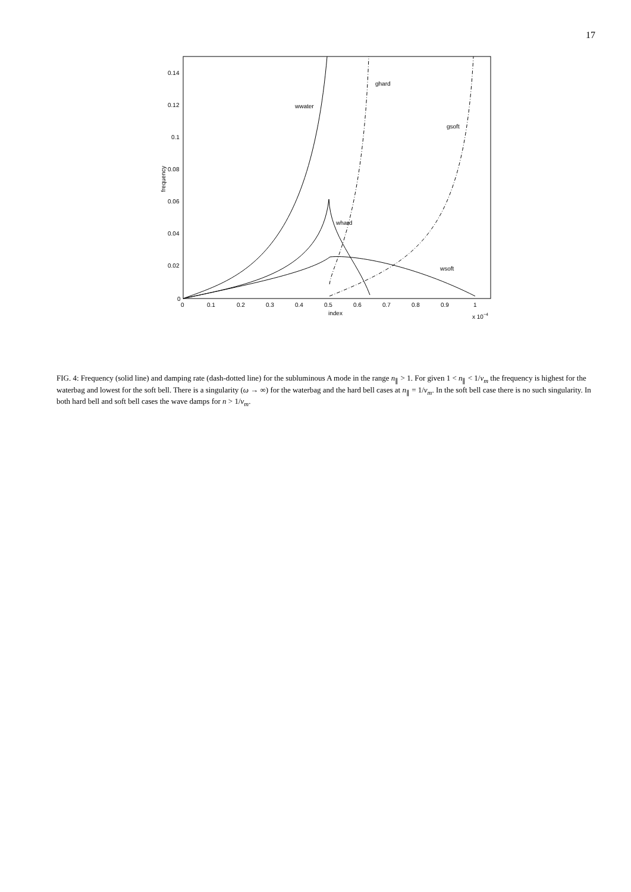17
0.14
0.12
0.1
0.08
0.06
0.04
0.02
0
0
0.1
0.2
0.3
0.4
0.5
0.6
0.7
0.8
0.9
1
index
x 10−4
frequency
wwater
ghard
gsoft
whard
wsoft
FIG. 4: Frequency (solid line) and damping rate (dash-dotted line) for the subluminous A mode in the range n<sub>∥</sub> > 1. For given 1 < n<sub>∥</sub> < 1/v<sub>m</sub> the frequency is highest for the waterbag and lowest for the soft bell. There is a singularity (ω → ∞) for the waterbag and the hard bell cases at n<sub>∥</sub> = 1/v<sub>m</sub>. In the soft bell case there is no such singularity. In both hard bell and soft bell cases the wave damps for n > 1/v<sub>m</sub>.